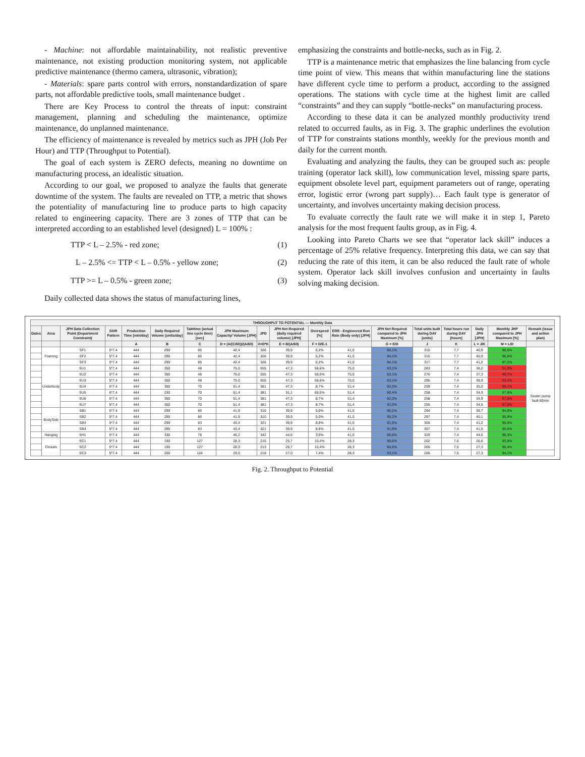- Machine: not affordable maintainability, not realistic preventive maintenance, not existing production monitoring system, not applicable predictive maintenance (thermo camera, ultrasonic, vibration);
- Materials: spare parts control with errors, nonstandardization of spare parts, not affordable predictive tools, small maintenance budget .
There are Key Process to control the threats of input: constraint management, planning and scheduling the maintenance, optimize maintenance, do unplanned maintenance.
The efficiency of maintenance is revealed by metrics such as JPH (Job Per Hour) and TTP (Throughput to Potential).
The goal of each system is ZERO defects, meaning no downtime on manufacturing process, an idealistic situation.
According to our goal, we proposed to analyze the faults that generate downtime of the system. The faults are revealed on TTP, a metric that shows the potentiality of manufacturing line to produce parts to high capacity related to engineering capacity. There are 3 zones of TTP that can be interpreted according to an established level (designed) L = 100% :
TTP < L – 2.5% - red zone; (1)
L – 2.5% <= TTP < L – 0.5% - yellow zone; (2)
TTP >= L – 0.5% - green zone; (3)
Daily collected data shows the status of manufacturing lines,
emphasizing the constraints and bottle-necks, such as in Fig. 2.
TTP is a maintenance metric that emphasizes the line balancing from cycle time point of view. This means that within manufacturing line the stations have different cycle time to perform a product, according to the assigned operations. The stations with cycle time at the highest limit are called “constraints” and they can supply “bottle-necks” on manufacturing process.
According to these data it can be analyzed monthly productivity trend related to occurred faults, as in Fig. 3. The graphic underlines the evolution of TTP for constraints stations monthly, weekly for the previous month and daily for the current month.
Evaluating and analyzing the faults, they can be grouped such as: people training (operator lack skill), low communication level, missing spare parts, equipment obsolete level part, equipment parameters out of range, operating error, logistic error (wrong part supply)… Each fault type is generator of uncertainty, and involves uncertainty making decision process.
To evaluate correctly the fault rate we will make it in step 1, Pareto analysis for the most frequent faults group, as in Fig. 4.
Looking into Pareto Charts we see that “operator lack skill” induces a percentage of 25% relative frequency. Interpreting this data, we can say that reducing the rate of this item, it can be also reduced the fault rate of whole system. Operator lack skill involves confusion and uncertainty in faults solving making decision.
| THROUGHPUT TO POTENTIAL — Monthly Data | | | | | | | | | | | | | | | | | |
| --- | --- | --- | --- | --- | --- | --- | --- | --- | --- | --- | --- | --- | --- | --- | --- | --- | --- |
| Dates | Area | JPH Data Collection Point (Department Constraint) | Shift Pattern | Production Time [min/day] | Daily Required Volume [units/day] | Takttime (actual line cycle time) [sec] | JPH Maximum Capacity/ Volume [JPH] | JPD | JPH Net Required (daily required volume) [JPH] | Overspeed [%] | ERR - Engineered Run Rate (Body only) [JPH] | JPH Net Required compared to JPH Maximum [%] | Total units built during DAY [units] | Total hours run during DAY [hours] | Daily JPH [JPH] | Monthly JHP compared to JPH Maximum [%] | Remark (issue and action plan) |
| | | | | A | B | C | D = (A/(C/60))/(A/60) | X=D*K | E = B/(A/60) | F = D/E-1 | | G = E/D | J | K | L = J/K | M = L/D | |
| | Framing | SF1 | 5*7.4 | 444 | 295 | 85 | 42,4 | 326 | 39,9 | 6,2% | 41,0 | 94,1% | 315 | 7,7 | 40,9 | 96,6% | Sealer pump fault 60min |
| | | SF2 | 5*7.4 | 444 | 295 | 85 | 42,4 | 326 | 39,9 | 6,2% | 41,0 | 94,1% | 315 | 7,7 | 40,9 | 96,6% | |
| | | SF3 | 5*7.4 | 444 | 295 | 85 | 42,4 | 326 | 39,9 | 6,2% | 41,0 | 94,1% | 317 | 7,7 | 41,2 | 97,2% | |
| | Underbody | SU1 | 5*7.4 | 444 | 350 | 48 | 75,0 | 555 | 47,3 | 58,6% | 75,0 | 63,1% | 283 | 7,4 | 38,2 | 51,0% | |
| | | SU2 | 5*7.4 | 444 | 350 | 48 | 75,0 | 555 | 47,3 | 58,6% | 75,0 | 63,1% | 276 | 7,4 | 37,3 | 49,7% | |
| | | SU3 | 5*7.4 | 444 | 350 | 48 | 75,0 | 555 | 47,3 | 58,6% | 75,0 | 63,1% | 295 | 7,4 | 39,9 | 53,2% | |
| | | SU4 | 5*7.4 | 444 | 350 | 70 | 51,4 | 381 | 47,3 | 8,7% | 51,4 | 92,0% | 259 | 7,4 | 35,0 | 68,1% | |
| | | SU5 | 6*7.4 | 444 | 230 | 70 | 51,4 | 381 | 31,1 | 65,5% | 51,4 | 60,4% | 258 | 7,4 | 34,9 | 67,8% | |
| | | SU6 | 5*7.4 | 444 | 350 | 70 | 51,4 | 381 | 47,3 | 8,7% | 51,4 | 92,0% | 258 | 7,4 | 34,9 | 67,8% | |
| | | SU7 | 5*7.4 | 444 | 350 | 70 | 51,4 | 381 | 47,3 | 8,7% | 51,4 | 92,0% | 255 | 7,4 | 34,5 | 67,0% | |
| | BodySide | SB1 | 5*7.4 | 444 | 295 | 86 | 41,9 | 310 | 39,9 | 5,0% | 41,0 | 95,2% | 294 | 7,4 | 39,7 | 94,9% | |
| | | SB2 | 5*7.4 | 444 | 295 | 86 | 41,9 | 310 | 39,9 | 5,0% | 41,0 | 95,2% | 297 | 7,4 | 40,1 | 95,9% | |
| | | SB3 | 5*7.4 | 444 | 295 | 83 | 43,4 | 321 | 39,9 | 8,8% | 41,0 | 91,9% | 305 | 7,4 | 41,2 | 95,0% | |
| | | SB4 | 5*7.4 | 444 | 295 | 83 | 43,4 | 321 | 39,9 | 8,8% | 41,0 | 91,9% | 307 | 7,4 | 41,5 | 95,6% | |
| | Hanging | SH1 | 5*7.4 | 444 | 330 | 78 | 46,2 | 342 | 44,6 | 3,5% | 41,0 | 96,6% | 329 | 7,4 | 44,5 | 96,3% | |
| | Closure | SC1 | 5*7.4 | 444 | 190 | 127 | 28,3 | 215 | 25,7 | 10,4% | 28,3 | 90,6% | 202 | 7,6 | 26,6 | 93,8% | |
| | | SC2 | 5*7.4 | 444 | 190 | 127 | 28,3 | 213 | 25,7 | 10,4% | 28,3 | 90,6% | 205 | 7,5 | 27,3 | 96,4% | |
| | | SC3 | 5*7.4 | 444 | 200 | 124 | 29,0 | 218 | 27,0 | 7,4% | 28,3 | 93,1% | 205 | 7,5 | 27,3 | 94,1% | |
Fig. 2. Throughput to Potential